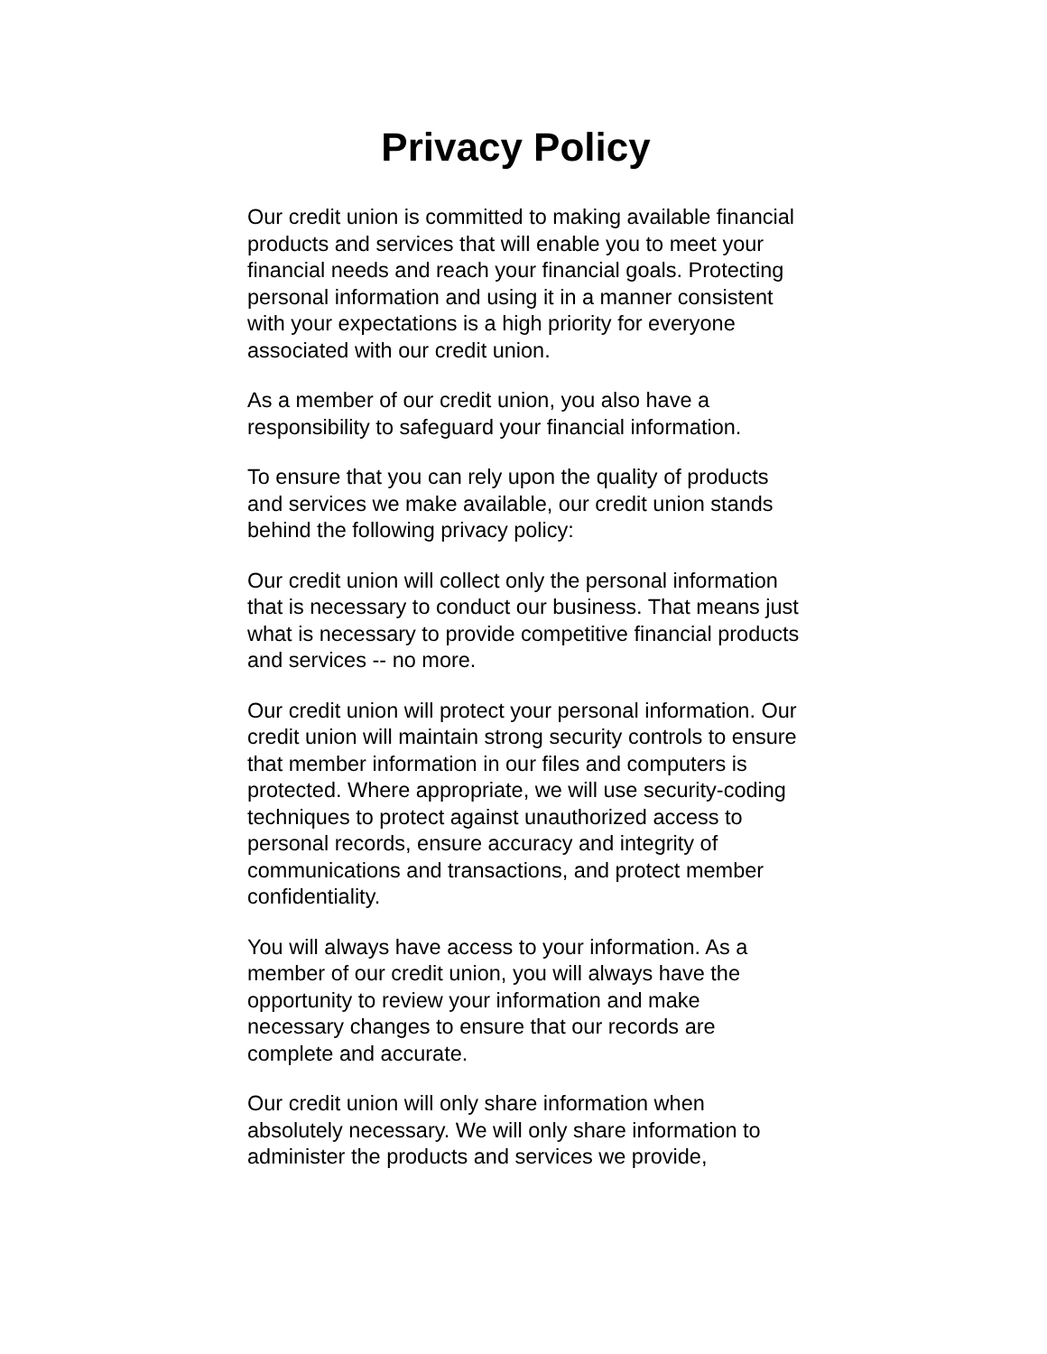Privacy Policy
Our credit union is committed to making available financial products and services that will enable you to meet your financial needs and reach your financial goals. Protecting personal information and using it in a manner consistent with your expectations is a high priority for everyone associated with our credit union.
As a member of our credit union, you also have a responsibility to safeguard your financial information.
To ensure that you can rely upon the quality of products and services we make available, our credit union stands behind the following privacy policy:
Our credit union will collect only the personal information that is necessary to conduct our business. That means just what is necessary to provide competitive financial products and services -- no more.
Our credit union will protect your personal information. Our credit union will maintain strong security controls to ensure that member information in our files and computers is protected. Where appropriate, we will use security-coding techniques to protect against unauthorized access to personal records, ensure accuracy and integrity of communications and transactions, and protect member confidentiality.
You will always have access to your information. As a member of our credit union, you will always have the opportunity to review your information and make necessary changes to ensure that our records are complete and accurate.
Our credit union will only share information when absolutely necessary. We will only share information to administer the products and services we provide,